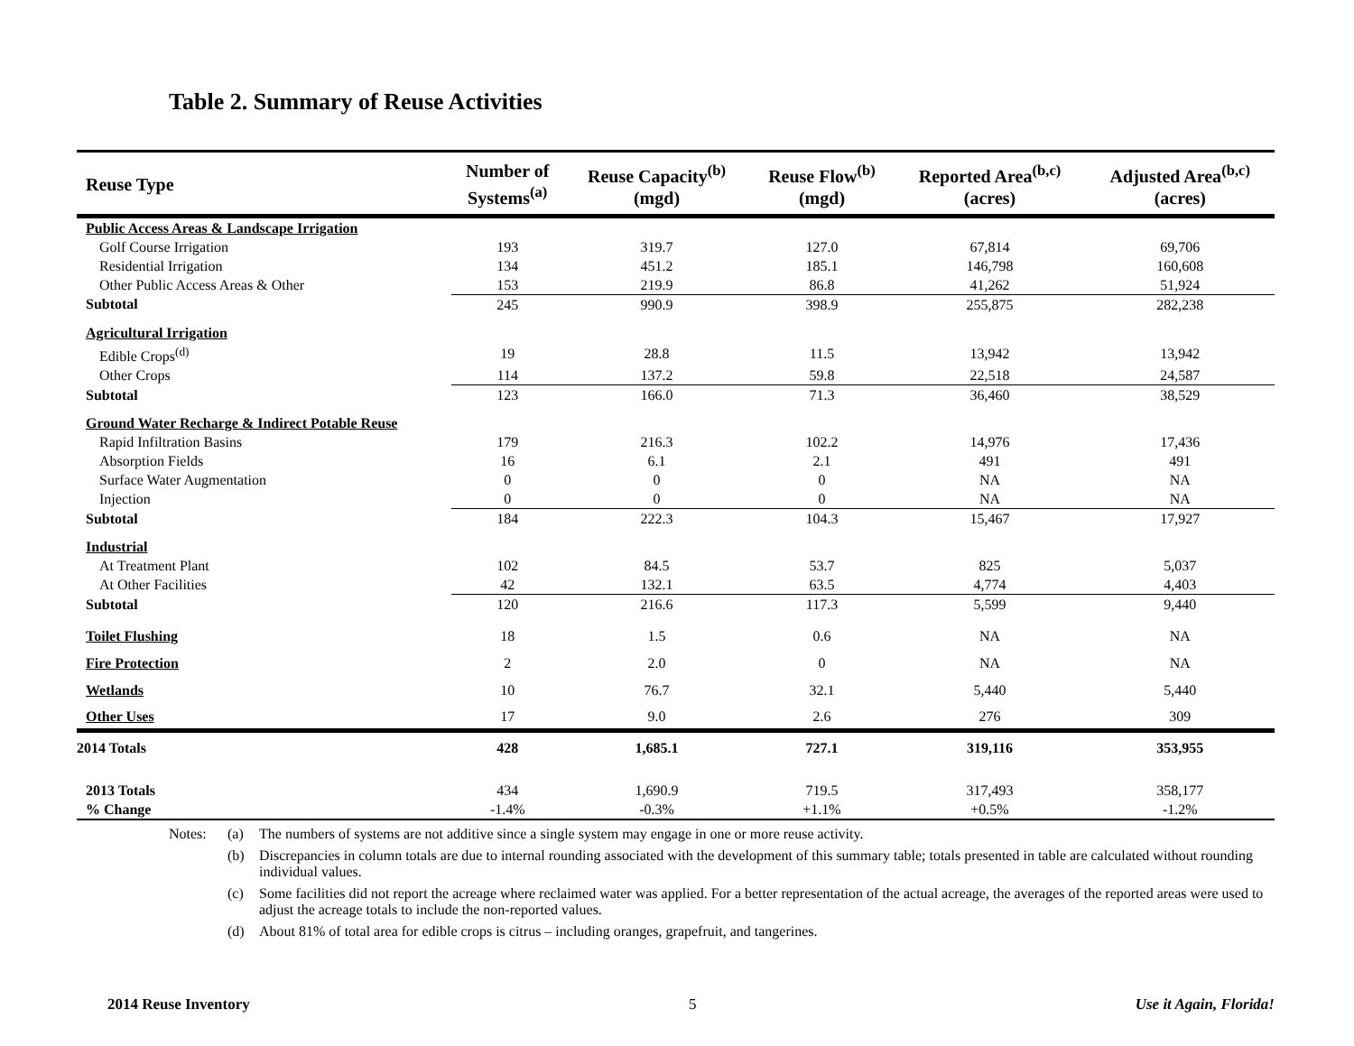Table 2. Summary of Reuse Activities
| Reuse Type | Number of Systems<sup>(a)</sup> | Reuse Capacity<sup>(b)</sup> (mgd) | Reuse Flow<sup>(b)</sup> (mgd) | Reported Area<sup>(b,c)</sup> (acres) | Adjusted Area<sup>(b,c)</sup> (acres) |
| --- | --- | --- | --- | --- | --- |
| Public Access Areas & Landscape Irrigation | | | | | |
| Golf Course Irrigation | 193 | 319.7 | 127.0 | 67,814 | 69,706 |
| Residential Irrigation | 134 | 451.2 | 185.1 | 146,798 | 160,608 |
| Other Public Access Areas & Other | 153 | 219.9 | 86.8 | 41,262 | 51,924 |
| Subtotal | 245 | 990.9 | 398.9 | 255,875 | 282,238 |
| Agricultural Irrigation | | | | | |
| Edible Crops<sup>(d)</sup> | 19 | 28.8 | 11.5 | 13,942 | 13,942 |
| Other Crops | 114 | 137.2 | 59.8 | 22,518 | 24,587 |
| Subtotal | 123 | 166.0 | 71.3 | 36,460 | 38,529 |
| Ground Water Recharge & Indirect Potable Reuse | | | | | |
| Rapid Infiltration Basins | 179 | 216.3 | 102.2 | 14,976 | 17,436 |
| Absorption Fields | 16 | 6.1 | 2.1 | 491 | 491 |
| Surface Water Augmentation | 0 | 0 | 0 | NA | NA |
| Injection | 0 | 0 | 0 | NA | NA |
| Subtotal | 184 | 222.3 | 104.3 | 15,467 | 17,927 |
| Industrial | | | | | |
| At Treatment Plant | 102 | 84.5 | 53.7 | 825 | 5,037 |
| At Other Facilities | 42 | 132.1 | 63.5 | 4,774 | 4,403 |
| Subtotal | 120 | 216.6 | 117.3 | 5,599 | 9,440 |
| Toilet Flushing | 18 | 1.5 | 0.6 | NA | NA |
| Fire Protection | 2 | 2.0 | 0 | NA | NA |
| Wetlands | 10 | 76.7 | 32.1 | 5,440 | 5,440 |
| Other Uses | 17 | 9.0 | 2.6 | 276 | 309 |
| 2014 Totals | 428 | 1,685.1 | 727.1 | 319,116 | 353,955 |
| 2013 Totals | 434 | 1,690.9 | 719.5 | 317,493 | 358,177 |
| % Change | -1.4% | -0.3% | +1.1% | +0.5% | -1.2% |
Notes: (a) The numbers of systems are not additive since a single system may engage in one or more reuse activity.
(b) Discrepancies in column totals are due to internal rounding associated with the development of this summary table; totals presented in table are calculated without rounding individual values.
(c) Some facilities did not report the acreage where reclaimed water was applied. For a better representation of the actual acreage, the averages of the reported areas were used to adjust the acreage totals to include the non-reported values.
(d) About 81% of total area for edible crops is citrus – including oranges, grapefruit, and tangerines.
2014 Reuse Inventory 5 Use it Again, Florida!